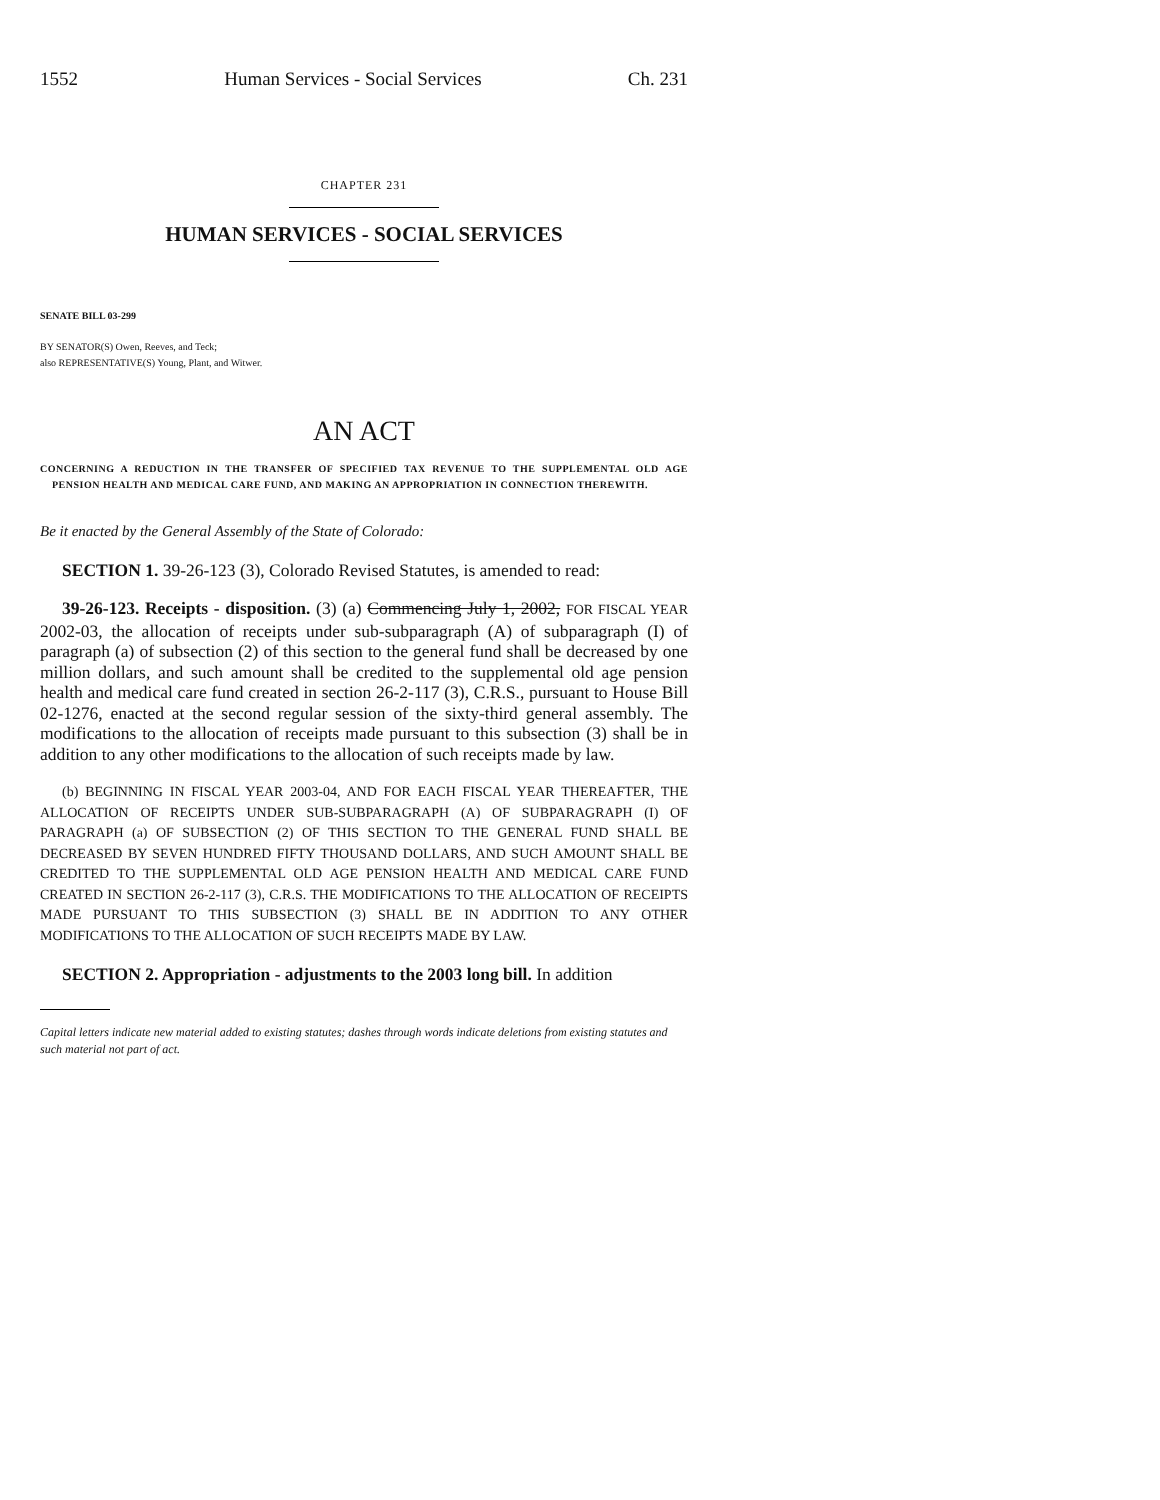1552 Human Services - Social Services Ch. 231
CHAPTER 231
HUMAN SERVICES - SOCIAL SERVICES
SENATE BILL 03-299
BY SENATOR(S) Owen, Reeves, and Teck;
also REPRESENTATIVE(S) Young, Plant, and Witwer.
AN ACT
CONCERNING A REDUCTION IN THE TRANSFER OF SPECIFIED TAX REVENUE TO THE SUPPLEMENTAL OLD AGE PENSION HEALTH AND MEDICAL CARE FUND, AND MAKING AN APPROPRIATION IN CONNECTION THEREWITH.
Be it enacted by the General Assembly of the State of Colorado:
SECTION 1. 39-26-123 (3), Colorado Revised Statutes, is amended to read:
39-26-123. Receipts - disposition. (3) (a) Commencing July 1, 2002, FOR FISCAL YEAR 2002-03, the allocation of receipts under sub-subparagraph (A) of subparagraph (I) of paragraph (a) of subsection (2) of this section to the general fund shall be decreased by one million dollars, and such amount shall be credited to the supplemental old age pension health and medical care fund created in section 26-2-117 (3), C.R.S., pursuant to House Bill 02-1276, enacted at the second regular session of the sixty-third general assembly. The modifications to the allocation of receipts made pursuant to this subsection (3) shall be in addition to any other modifications to the allocation of such receipts made by law.
(b) BEGINNING IN FISCAL YEAR 2003-04, AND FOR EACH FISCAL YEAR THEREAFTER, THE ALLOCATION OF RECEIPTS UNDER SUB-SUBPARAGRAPH (A) OF SUBPARAGRAPH (I) OF PARAGRAPH (a) OF SUBSECTION (2) OF THIS SECTION TO THE GENERAL FUND SHALL BE DECREASED BY SEVEN HUNDRED FIFTY THOUSAND DOLLARS, AND SUCH AMOUNT SHALL BE CREDITED TO THE SUPPLEMENTAL OLD AGE PENSION HEALTH AND MEDICAL CARE FUND CREATED IN SECTION 26-2-117 (3), C.R.S. THE MODIFICATIONS TO THE ALLOCATION OF RECEIPTS MADE PURSUANT TO THIS SUBSECTION (3) SHALL BE IN ADDITION TO ANY OTHER MODIFICATIONS TO THE ALLOCATION OF SUCH RECEIPTS MADE BY LAW.
SECTION 2. Appropriation - adjustments to the 2003 long bill. In addition
Capital letters indicate new material added to existing statutes; dashes through words indicate deletions from existing statutes and such material not part of act.